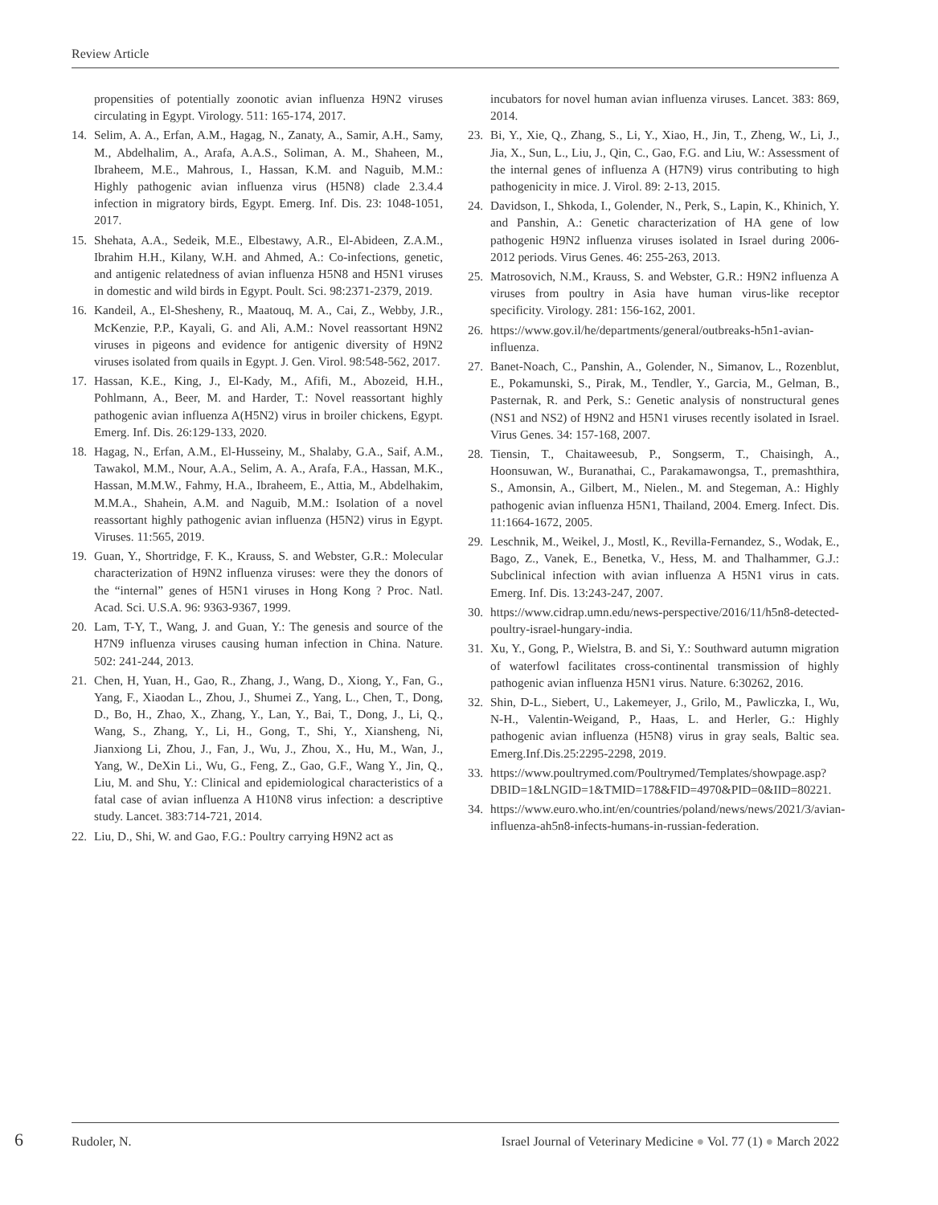Review Article
propensities of potentially zoonotic avian influenza H9N2 viruses circulating in Egypt. Virology. 511: 165-174, 2017.
14. Selim, A. A., Erfan, A.M., Hagag, N., Zanaty, A., Samir, A.H., Samy, M., Abdelhalim, A., Arafa, A.A.S., Soliman, A. M., Shaheen, M., Ibraheem, M.E., Mahrous, I., Hassan, K.M. and Naguib, M.M.: Highly pathogenic avian influenza virus (H5N8) clade 2.3.4.4 infection in migratory birds, Egypt. Emerg. Inf. Dis. 23: 1048-1051, 2017.
15. Shehata, A.A., Sedeik, M.E., Elbestawy, A.R., El-Abideen, Z.A.M., Ibrahim H.H., Kilany, W.H. and Ahmed, A.: Co-infections, genetic, and antigenic relatedness of avian influenza H5N8 and H5N1 viruses in domestic and wild birds in Egypt. Poult. Sci. 98:2371-2379, 2019.
16. Kandeil, A., El-Shesheny, R., Maatouq, M. A., Cai, Z., Webby, J.R., McKenzie, P.P., Kayali, G. and Ali, A.M.: Novel reassortant H9N2 viruses in pigeons and evidence for antigenic diversity of H9N2 viruses isolated from quails in Egypt. J. Gen. Virol. 98:548-562, 2017.
17. Hassan, K.E., King, J., El-Kady, M., Afifi, M., Abozeid, H.H., Pohlmann, A., Beer, M. and Harder, T.: Novel reassortant highly pathogenic avian influenza A(H5N2) virus in broiler chickens, Egypt. Emerg. Inf. Dis. 26:129-133, 2020.
18. Hagag, N., Erfan, A.M., El-Husseiny, M., Shalaby, G.A., Saif, A.M., Tawakol, M.M., Nour, A.A., Selim, A. A., Arafa, F.A., Hassan, M.K., Hassan, M.M.W., Fahmy, H.A., Ibraheem, E., Attia, M., Abdelhakim, M.M.A., Shahein, A.M. and Naguib, M.M.: Isolation of a novel reassortant highly pathogenic avian influenza (H5N2) virus in Egypt. Viruses. 11:565, 2019.
19. Guan, Y., Shortridge, F. K., Krauss, S. and Webster, G.R.: Molecular characterization of H9N2 influenza viruses: were they the donors of the “internal” genes of H5N1 viruses in Hong Kong ? Proc. Natl. Acad. Sci. U.S.A. 96: 9363-9367, 1999.
20. Lam, T-Y, T., Wang, J. and Guan, Y.: The genesis and source of the H7N9 influenza viruses causing human infection in China. Nature. 502: 241-244, 2013.
21. Chen, H, Yuan, H., Gao, R., Zhang, J., Wang, D., Xiong, Y., Fan, G., Yang, F., Xiaodan L., Zhou, J., Shumei Z., Yang, L., Chen, T., Dong, D., Bo, H., Zhao, X., Zhang, Y., Lan, Y., Bai, T., Dong, J., Li, Q., Wang, S., Zhang, Y., Li, H., Gong, T., Shi, Y., Xiansheng, Ni, Jianxiong Li, Zhou, J., Fan, J., Wu, J., Zhou, X., Hu, M., Wan, J., Yang, W., DeXin Li., Wu, G., Feng, Z., Gao, G.F., Wang Y., Jin, Q., Liu, M. and Shu, Y.: Clinical and epidemiological characteristics of a fatal case of avian influenza A H10N8 virus infection: a descriptive study. Lancet. 383:714-721, 2014.
22. Liu, D., Shi, W. and Gao, F.G.: Poultry carrying H9N2 act as
incubators for novel human avian influenza viruses. Lancet. 383: 869, 2014.
23. Bi, Y., Xie, Q., Zhang, S., Li, Y., Xiao, H., Jin, T., Zheng, W., Li, J., Jia, X., Sun, L., Liu, J., Qin, C., Gao, F.G. and Liu, W.: Assessment of the internal genes of influenza A (H7N9) virus contributing to high pathogenicity in mice. J. Virol. 89: 2-13, 2015.
24. Davidson, I., Shkoda, I., Golender, N., Perk, S., Lapin, K., Khinich, Y. and Panshin, A.: Genetic characterization of HA gene of low pathogenic H9N2 influenza viruses isolated in Israel during 2006-2012 periods. Virus Genes. 46: 255-263, 2013.
25. Matrosovich, N.M., Krauss, S. and Webster, G.R.: H9N2 influenza A viruses from poultry in Asia have human virus-like receptor specificity. Virology. 281: 156-162, 2001.
26. https://www.gov.il/he/departments/general/outbreaks-h5n1-avian-influenza.
27. Banet-Noach, C., Panshin, A., Golender, N., Simanov, L., Rozenblut, E., Pokamunski, S., Pirak, M., Tendler, Y., Garcia, M., Gelman, B., Pasternak, R. and Perk, S.: Genetic analysis of nonstructural genes (NS1 and NS2) of H9N2 and H5N1 viruses recently isolated in Israel. Virus Genes. 34: 157-168, 2007.
28. Tiensin, T., Chaitaweesub, P., Songserm, T., Chaisingh, A., Hoonsuwan, W., Buranathai, C., Parakamawongsa, T., premashthira, S., Amonsin, A., Gilbert, M., Nielen., M. and Stegeman, A.: Highly pathogenic avian influenza H5N1, Thailand, 2004. Emerg. Infect. Dis. 11:1664-1672, 2005.
29. Leschnik, M., Weikel, J., Mostl, K., Revilla-Fernandez, S., Wodak, E., Bago, Z., Vanek, E., Benetka, V., Hess, M. and Thalhammer, G.J.: Subclinical infection with avian influenza A H5N1 virus in cats. Emerg. Inf. Dis. 13:243-247, 2007.
30. https://www.cidrap.umn.edu/news-perspective/2016/11/h5n8-detected-poultry-israel-hungary-india.
31. Xu, Y., Gong, P., Wielstra, B. and Si, Y.: Southward autumn migration of waterfowl facilitates cross-continental transmission of highly pathogenic avian influenza H5N1 virus. Nature. 6:30262, 2016.
32. Shin, D-L., Siebert, U., Lakemeyer, J., Grilo, M., Pawliczka, I., Wu, N-H., Valentin-Weigand, P., Haas, L. and Herler, G.: Highly pathogenic avian influenza (H5N8) virus in gray seals, Baltic sea. Emerg.Inf.Dis.25:2295-2298, 2019.
33. https://www.poultrymed.com/Poultrymed/Templates/showpage.asp?DBID=1&LNGID=1&TMID=178&FID=4970&PID=0&IID=80221.
34. https://www.euro.who.int/en/countries/poland/news/news/2021/3/avian-influenza-ah5n8-infects-humans-in-russian-federation.
6 Rudoler, N. Israel Journal of Veterinary Medicine ● Vol. 77 (1) ● March 2022